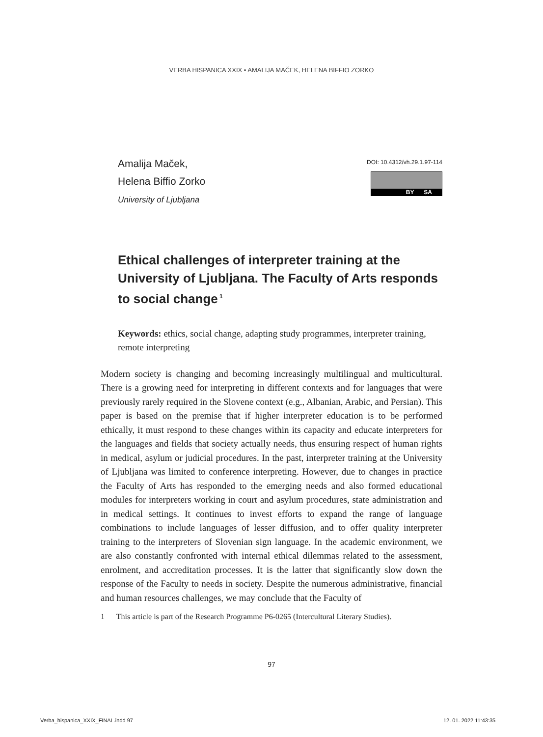VERBA HISPANICA XXIX • AMALIJA MAČEK, HELENA BIFFIO ZORKO
DOI: 10.4312/vh.29.1.97-114
BY SA
Amalija Maček,
Helena Biffio Zorko
University of Ljubljana
Ethical challenges of interpreter training at the University of Ljubljana. The Faculty of Arts responds to social change<sup>1</sup>
Keywords: ethics, social change, adapting study programmes, interpreter training, remote interpreting
Modern society is changing and becoming increasingly multilingual and multicultural. There is a growing need for interpreting in different contexts and for languages that were previously rarely required in the Slovene context (e.g., Albanian, Arabic, and Persian). This paper is based on the premise that if higher interpreter education is to be performed ethically, it must respond to these changes within its capacity and educate interpreters for the languages and fields that society actually needs, thus ensuring respect of human rights in medical, asylum or judicial procedures. In the past, interpreter training at the University of Ljubljana was limited to conference interpreting. However, due to changes in practice the Faculty of Arts has responded to the emerging needs and also formed educational modules for interpreters working in court and asylum procedures, state administration and in medical settings. It continues to invest efforts to expand the range of language combinations to include languages of lesser diffusion, and to offer quality interpreter training to the interpreters of Slovenian sign language. In the academic environment, we are also constantly confronted with internal ethical dilemmas related to the assessment, enrolment, and accreditation processes. It is the latter that significantly slow down the response of the Faculty to needs in society. Despite the numerous administrative, financial and human resources challenges, we may conclude that the Faculty of
1 This article is part of the Research Programme P6-0265 (Intercultural Literary Studies).
97
Verba_hispanica_XXIX_FINAL.indd 97
12. 01. 2022 11:43:35